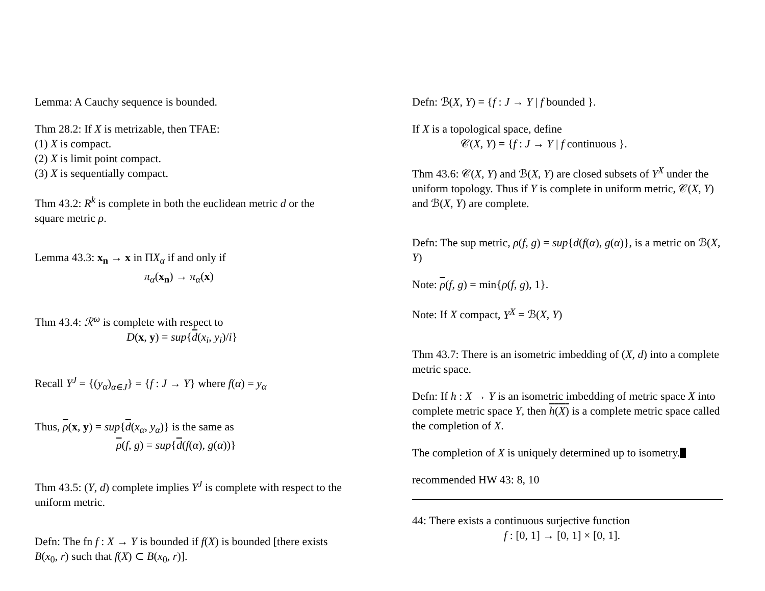Lemma: A Cauchy sequence is bounded.
Thm 28.2: If X is metrizable, then TFAE:
(1) X is compact.
(2) X is limit point compact.
(3) X is sequentially compact.
Thm 43.2: R<sup>k</sup> is complete in both the euclidean metric d or the square metric ρ.
Lemma 43.3: x<sub>n</sub> → x in ΠX<sub>α</sub> if and only if
π<sub>α</sub>(x<sub>n</sub>) → π<sub>α</sub>(x)
Thm 43.4: ℛ<sup>ω</sup> is complete with respect to
D(x, y) = sup{d(x<sub>i</sub>, y<sub>i</sub>)/i}
Recall Y<sup>J</sup> = {(y<sub>α</sub>)<sub>α∈J</sub>} = {f : J → Y} where f(α) = y<sub>α</sub>
Thus, ρ(x, y) = sup{d(x<sub>α</sub>, y<sub>α</sub>)} is the same as
ρ(f, g) = sup{d(f(α), g(α))}
Thm 43.5: (Y, d) complete implies Y<sup>J</sup> is complete with respect to the uniform metric.
Defn: The fn f : X → Y is bounded if f(X) is bounded [there exists B(x<sub>0</sub>, r) such that f(X) ⊂ B(x<sub>0</sub>, r)].
Defn: ℬ(X, Y) = {f : J → Y | f bounded }.
If X is a topological space, define
𝒞(X, Y) = {f : J → Y | f continuous }.
Thm 43.6: 𝒞(X, Y) and ℬ(X, Y) are closed subsets of Y<sup>X</sup> under the uniform topology. Thus if Y is complete in uniform metric, 𝒞(X, Y) and ℬ(X, Y) are complete.
Defn: The sup metric, ρ(f, g) = sup{d(f(α), g(α)}, is a metric on ℬ(X, Y)
Note: ρ(f, g) = min{ρ(f, g), 1}.
Note: If X compact, Y<sup>X</sup> = ℬ(X, Y)
Thm 43.7: There is an isometric imbedding of (X, d) into a complete metric space.
Defn: If h : X → Y is an isometric imbedding of metric space X into complete metric space Y, then h(X) is a complete metric space called the completion of X.
The completion of X is uniquely determined up to isometry.
recommended HW 43: 8, 10
44: There exists a continuous surjective function
f : [0, 1] → [0, 1] × [0, 1].